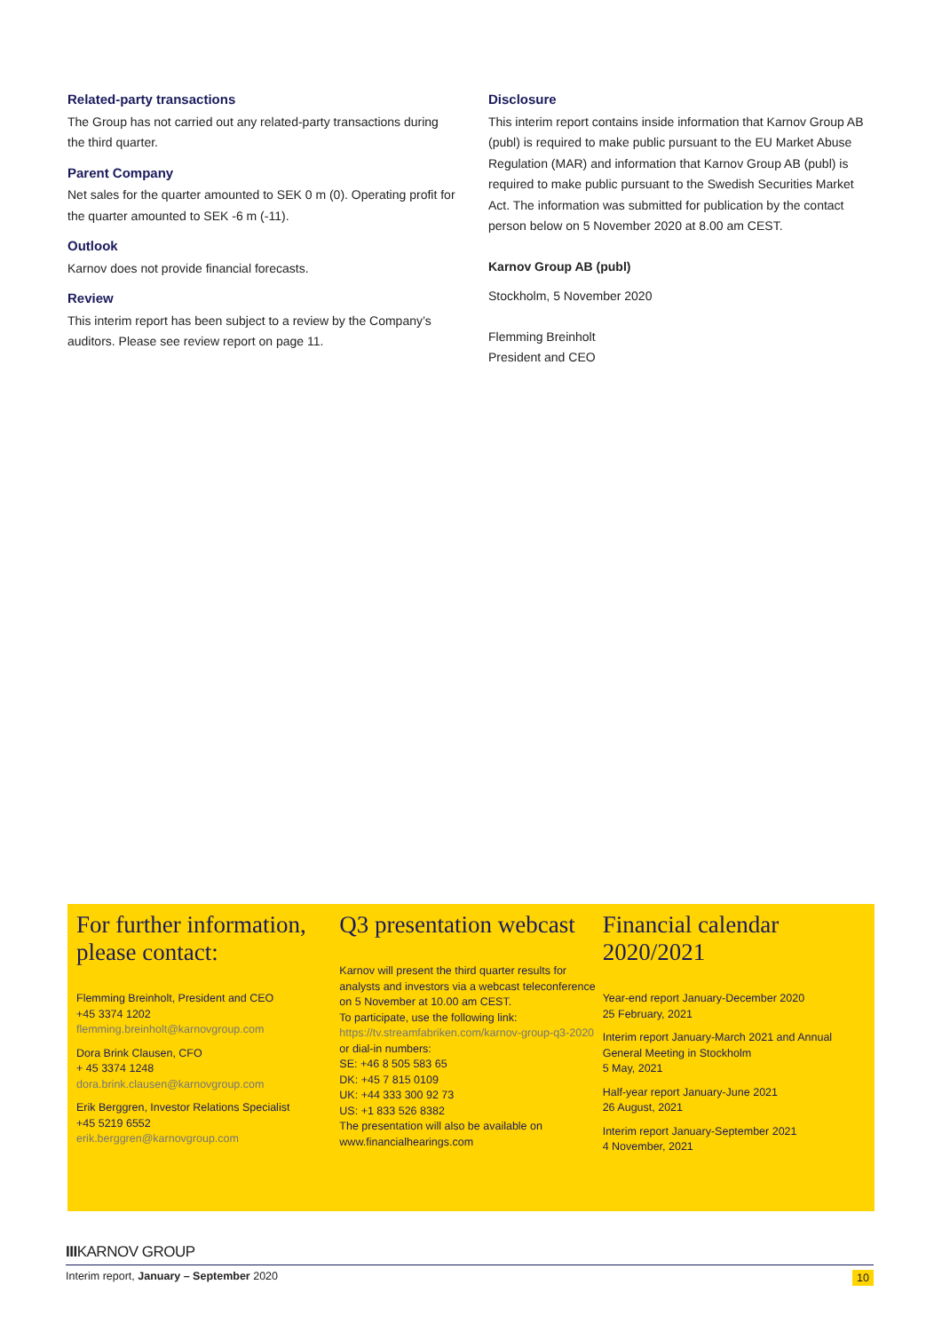Related-party transactions
The Group has not carried out any related-party transactions during the third quarter.
Parent Company
Net sales for the quarter amounted to SEK 0 m (0). Operating profit for the quarter amounted to SEK -6 m (-11).
Outlook
Karnov does not provide financial forecasts.
Review
This interim report has been subject to a review by the Company’s auditors. Please see review report on page 11.
Disclosure
This interim report contains inside information that Karnov Group AB (publ) is required to make public pursuant to the EU Market Abuse Regulation (MAR) and information that Karnov Group AB (publ) is required to make public pursuant to the Swedish Securities Market Act. The information was submitted for publication by the contact person below on 5 November 2020 at 8.00 am CEST.
Karnov Group AB (publ)
Stockholm, 5 November 2020
Flemming Breinholt
President and CEO
For further information, please contact:
Flemming Breinholt, President and CEO
+45 3374 1202
flemming.breinholt@karnovgroup.com
Dora Brink Clausen, CFO
+ 45 3374 1248
dora.brink.clausen@karnovgroup.com
Erik Berggren, Investor Relations Specialist
+45 5219 6552
erik.berggren@karnovgroup.com
Q3 presentation webcast
Karnov will present the third quarter results for analysts and investors via a webcast teleconference on 5 November at 10.00 am CEST.
To participate, use the following link:
https://tv.streamfabriken.com/karnov-group-q3-2020
or dial-in numbers:
SE: +46 8 505 583 65
DK: +45 7 815 0109
UK: +44 333 300 92 73
US: +1 833 526 8382
The presentation will also be available on www.financialhearings.com
Financial calendar 2020/2021
Year-end report January-December 2020
25 February, 2021
Interim report January-March 2021 and Annual General Meeting in Stockholm
5 May, 2021
Half-year report January-June 2021
26 August, 2021
Interim report January-September 2021
4 November, 2021
IIIKARNOV GROUP
Interim report, January – September 2020 10